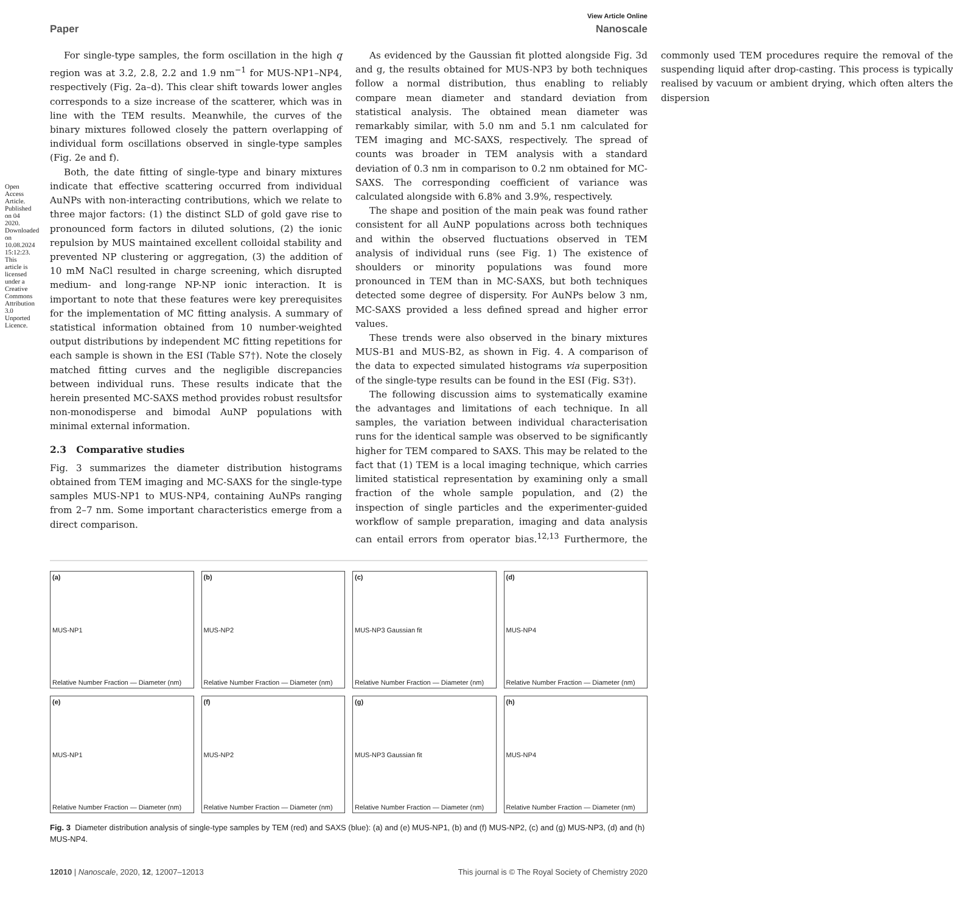Open Access Article. Published on 04 2020. Downloaded on 10.08.2024 15:12:23. This article is licensed under a Creative Commons Attribution 3.0 Unported Licence.
View Article Online
Paper Nanoscale
For single-type samples, the form oscillation in the high q region was at 3.2, 2.8, 2.2 and 1.9 nm<sup>−1</sup> for MUS-NP1–NP4, respectively (Fig. 2a–d). This clear shift towards lower angles corresponds to a size increase of the scatterer, which was in line with the TEM results. Meanwhile, the curves of the binary mixtures followed closely the pattern overlapping of individual form oscillations observed in single-type samples (Fig. 2e and f).
Both, the date fitting of single-type and binary mixtures indicate that effective scattering occurred from individual AuNPs with non-interacting contributions, which we relate to three major factors: (1) the distinct SLD of gold gave rise to pronounced form factors in diluted solutions, (2) the ionic repulsion by MUS maintained excellent colloidal stability and prevented NP clustering or aggregation, (3) the addition of 10 mM NaCl resulted in charge screening, which disrupted medium- and long-range NP-NP ionic interaction. It is important to note that these features were key prerequisites for the implementation of MC fitting analysis. A summary of statistical information obtained from 10 number-weighted output distributions by independent MC fitting repetitions for each sample is shown in the ESI (Table S7†). Note the closely matched fitting curves and the negligible discrepancies between individual runs. These results indicate that the herein presented MC-SAXS method provides robust resultsfor non-monodisperse and bimodal AuNP populations with minimal external information.
2.3 Comparative studies
Fig. 3 summarizes the diameter distribution histograms obtained from TEM imaging and MC-SAXS for the single-type samples MUS-NP1 to MUS-NP4, containing AuNPs ranging from 2–7 nm. Some important characteristics emerge from a direct comparison.
As evidenced by the Gaussian fit plotted alongside Fig. 3d and g, the results obtained for MUS-NP3 by both techniques follow a normal distribution, thus enabling to reliably compare mean diameter and standard deviation from statistical analysis. The obtained mean diameter was remarkably similar, with 5.0 nm and 5.1 nm calculated for TEM imaging and MC-SAXS, respectively. The spread of counts was broader in TEM analysis with a standard deviation of 0.3 nm in comparison to 0.2 nm obtained for MC-SAXS. The corresponding coefficient of variance was calculated alongside with 6.8% and 3.9%, respectively.
The shape and position of the main peak was found rather consistent for all AuNP populations across both techniques and within the observed fluctuations observed in TEM analysis of individual runs (see Fig. 1) The existence of shoulders or minority populations was found more pronounced in TEM than in MC-SAXS, but both techniques detected some degree of dispersity. For AuNPs below 3 nm, MC-SAXS provided a less defined spread and higher error values.
These trends were also observed in the binary mixtures MUS-B1 and MUS-B2, as shown in Fig. 4. A comparison of the data to expected simulated histograms via superposition of the single-type results can be found in the ESI (Fig. S3†).
The following discussion aims to systematically examine the advantages and limitations of each technique. In all samples, the variation between individual characterisation runs for the identical sample was observed to be significantly higher for TEM compared to SAXS. This may be related to the fact that (1) TEM is a local imaging technique, which carries limited statistical representation by examining only a small fraction of the whole sample population, and (2) the inspection of single particles and the experimenter-guided workflow of sample preparation, imaging and data analysis can entail errors from operator bias.<sup>12,13</sup> Furthermore, the commonly used TEM procedures require the removal of the suspending liquid after drop-casting. This process is typically realised by vacuum or ambient drying, which often alters the dispersion
(a)
MUS-NP1
Relative Number Fraction — Diameter (nm)
(b)
MUS-NP2
Relative Number Fraction — Diameter (nm)
(c)
MUS-NP3 Gaussian fit
Relative Number Fraction — Diameter (nm)
(d)
MUS-NP4
Relative Number Fraction — Diameter (nm)
(e)
MUS-NP1
Relative Number Fraction — Diameter (nm)
(f)
MUS-NP2
Relative Number Fraction — Diameter (nm)
(g)
MUS-NP3 Gaussian fit
Relative Number Fraction — Diameter (nm)
(h)
MUS-NP4
Relative Number Fraction — Diameter (nm)
Fig. 3 Diameter distribution analysis of single-type samples by TEM (red) and SAXS (blue): (a) and (e) MUS-NP1, (b) and (f) MUS-NP2, (c) and (g) MUS-NP3, (d) and (h) MUS-NP4.
12010 | Nanoscale, 2020, 12, 12007–12013 This journal is © The Royal Society of Chemistry 2020